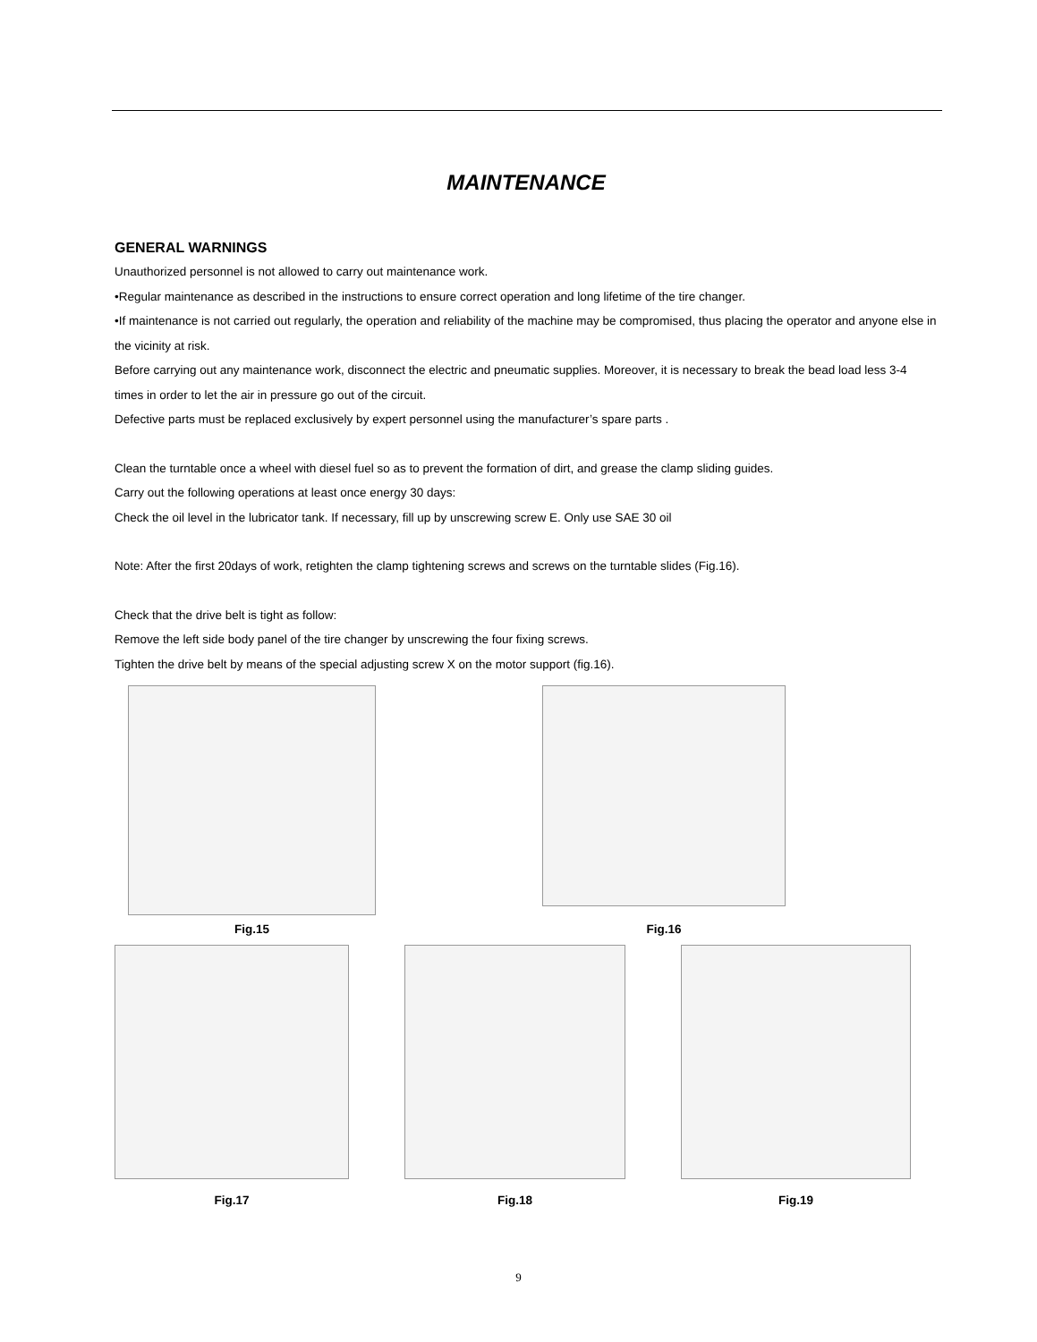MAINTENANCE
GENERAL WARNINGS
Unauthorized personnel is not allowed to carry out maintenance work.
•Regular maintenance as described in the instructions to ensure correct operation and long lifetime of the tire changer.
•If maintenance is not carried out regularly, the operation and reliability of the machine may be compromised, thus placing the operator and anyone else in the vicinity at risk.
Before carrying out any maintenance work, disconnect the electric and pneumatic supplies. Moreover, it is necessary to break the bead load less 3-4 times in order to let the air in pressure go out of the circuit.
Defective parts must be replaced exclusively by expert personnel using the manufacturer’s spare parts .
Clean the turntable once a wheel with diesel fuel so as to prevent the formation of dirt, and grease the clamp sliding guides.
Carry out the following operations at least once energy 30 days:
Check the oil level in the lubricator tank. If necessary, fill up by unscrewing screw E. Only use SAE 30 oil
Note: After the first 20days of work, retighten the clamp tightening screws and screws on the turntable slides (Fig.16).
Check that the drive belt is tight as follow:
Remove the left side body panel of the tire changer by unscrewing the four fixing screws.
Tighten the drive belt by means of the special adjusting screw X on the motor support (fig.16).
Fig.15
Fig.16
Fig.17 Fig.18 Fig.19
9